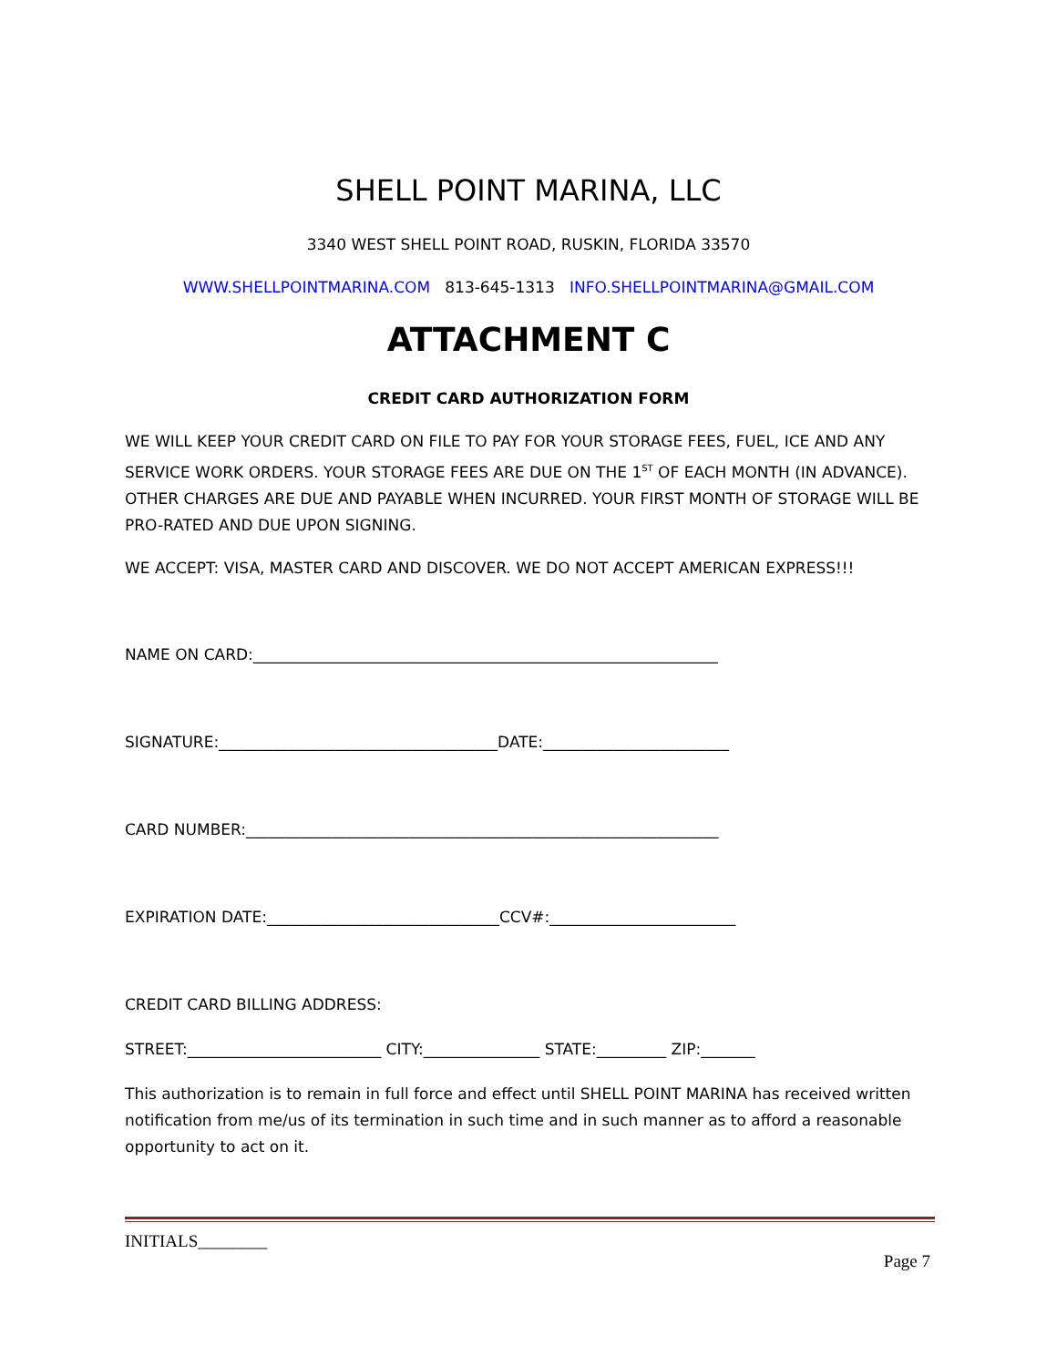SHELL POINT MARINA, LLC
3340 WEST SHELL POINT ROAD, RUSKIN, FLORIDA 33570
WWW.SHELLPOINTMARINA.COM 813-645-1313 INFO.SHELLPOINTMARINA@GMAIL.COM
ATTACHMENT C
CREDIT CARD AUTHORIZATION FORM
WE WILL KEEP YOUR CREDIT CARD ON FILE TO PAY FOR YOUR STORAGE FEES, FUEL, ICE AND ANY SERVICE WORK ORDERS. YOUR STORAGE FEES ARE DUE ON THE 1<sup>ST</sup> OF EACH MONTH (IN ADVANCE). OTHER CHARGES ARE DUE AND PAYABLE WHEN INCURRED. YOUR FIRST MONTH OF STORAGE WILL BE PRO-RATED AND DUE UPON SIGNING.
WE ACCEPT: VISA, MASTER CARD AND DISCOVER. WE DO NOT ACCEPT AMERICAN EXPRESS!!!
NAME ON CARD:____________________________________________________________
SIGNATURE:____________________________________DATE:________________________
CARD NUMBER:_____________________________________________________________
EXPIRATION DATE:______________________________CCV#:________________________
CREDIT CARD BILLING ADDRESS:
STREET:_________________________ CITY:_______________ STATE:_________ ZIP:_______
This authorization is to remain in full force and effect until SHELL POINT MARINA has received written notification from me/us of its termination in such time and in such manner as to afford a reasonable opportunity to act on it.
INITIALS________
Page 7